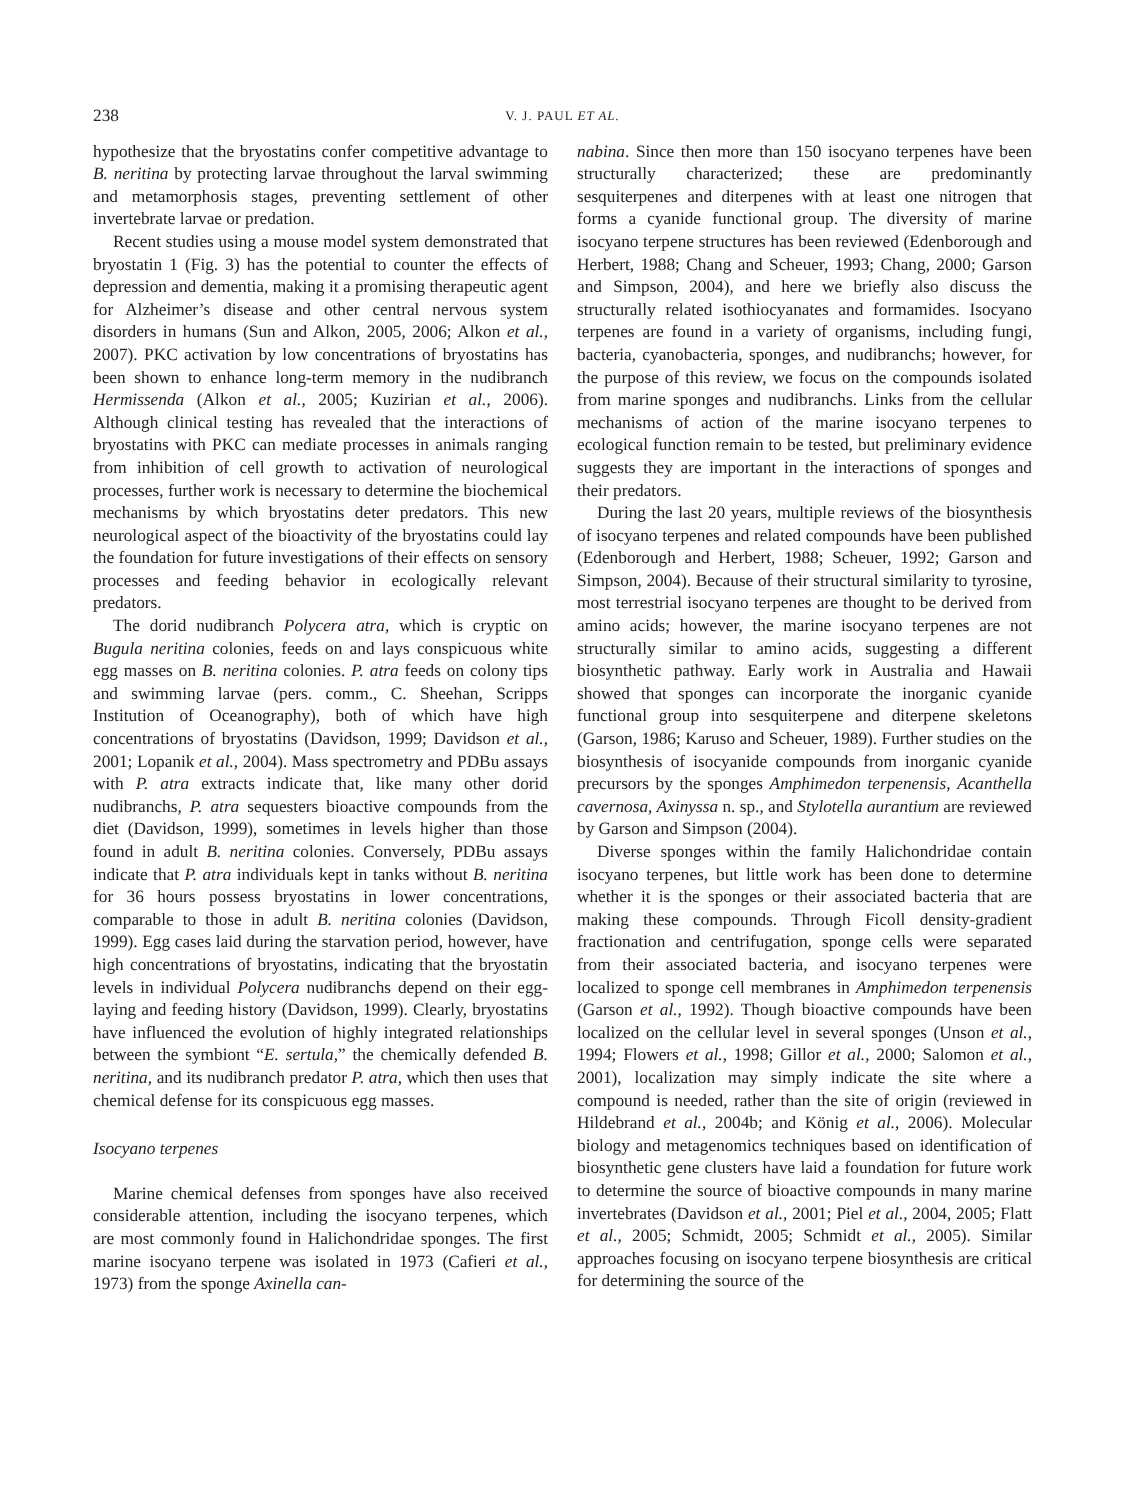238 V. J. PAUL ET AL.
hypothesize that the bryostatins confer competitive advantage to B. neritina by protecting larvae throughout the larval swimming and metamorphosis stages, preventing settlement of other invertebrate larvae or predation.
Recent studies using a mouse model system demonstrated that bryostatin 1 (Fig. 3) has the potential to counter the effects of depression and dementia, making it a promising therapeutic agent for Alzheimer’s disease and other central nervous system disorders in humans (Sun and Alkon, 2005, 2006; Alkon et al., 2007). PKC activation by low concentrations of bryostatins has been shown to enhance long-term memory in the nudibranch Hermissenda (Alkon et al., 2005; Kuzirian et al., 2006). Although clinical testing has revealed that the interactions of bryostatins with PKC can mediate processes in animals ranging from inhibition of cell growth to activation of neurological processes, further work is necessary to determine the biochemical mechanisms by which bryostatins deter predators. This new neurological aspect of the bioactivity of the bryostatins could lay the foundation for future investigations of their effects on sensory processes and feeding behavior in ecologically relevant predators.
The dorid nudibranch Polycera atra, which is cryptic on Bugula neritina colonies, feeds on and lays conspicuous white egg masses on B. neritina colonies. P. atra feeds on colony tips and swimming larvae (pers. comm., C. Sheehan, Scripps Institution of Oceanography), both of which have high concentrations of bryostatins (Davidson, 1999; Davidson et al., 2001; Lopanik et al., 2004). Mass spectrometry and PDBu assays with P. atra extracts indicate that, like many other dorid nudibranchs, P. atra sequesters bioactive compounds from the diet (Davidson, 1999), sometimes in levels higher than those found in adult B. neritina colonies. Conversely, PDBu assays indicate that P. atra individuals kept in tanks without B. neritina for 36 hours possess bryostatins in lower concentrations, comparable to those in adult B. neritina colonies (Davidson, 1999). Egg cases laid during the starvation period, however, have high concentrations of bryostatins, indicating that the bryostatin levels in individual Polycera nudibranchs depend on their egg-laying and feeding history (Davidson, 1999). Clearly, bryostatins have influenced the evolution of highly integrated relationships between the symbiont “E. sertula,” the chemically defended B. neritina, and its nudibranch predator P. atra, which then uses that chemical defense for its conspicuous egg masses.
Isocyano terpenes
Marine chemical defenses from sponges have also received considerable attention, including the isocyano terpenes, which are most commonly found in Halichondridae sponges. The first marine isocyano terpene was isolated in 1973 (Cafieri et al., 1973) from the sponge Axinella can-
nabina. Since then more than 150 isocyano terpenes have been structurally characterized; these are predominantly sesquiterpenes and diterpenes with at least one nitrogen that forms a cyanide functional group. The diversity of marine isocyano terpene structures has been reviewed (Edenborough and Herbert, 1988; Chang and Scheuer, 1993; Chang, 2000; Garson and Simpson, 2004), and here we briefly also discuss the structurally related isothiocyanates and formamides. Isocyano terpenes are found in a variety of organisms, including fungi, bacteria, cyanobacteria, sponges, and nudibranchs; however, for the purpose of this review, we focus on the compounds isolated from marine sponges and nudibranchs. Links from the cellular mechanisms of action of the marine isocyano terpenes to ecological function remain to be tested, but preliminary evidence suggests they are important in the interactions of sponges and their predators.
During the last 20 years, multiple reviews of the biosynthesis of isocyano terpenes and related compounds have been published (Edenborough and Herbert, 1988; Scheuer, 1992; Garson and Simpson, 2004). Because of their structural similarity to tyrosine, most terrestrial isocyano terpenes are thought to be derived from amino acids; however, the marine isocyano terpenes are not structurally similar to amino acids, suggesting a different biosynthetic pathway. Early work in Australia and Hawaii showed that sponges can incorporate the inorganic cyanide functional group into sesquiterpene and diterpene skeletons (Garson, 1986; Karuso and Scheuer, 1989). Further studies on the biosynthesis of isocyanide compounds from inorganic cyanide precursors by the sponges Amphimedon terpenensis, Acanthella cavernosa, Axinyssa n. sp., and Stylotella aurantium are reviewed by Garson and Simpson (2004).
Diverse sponges within the family Halichondridae contain isocyano terpenes, but little work has been done to determine whether it is the sponges or their associated bacteria that are making these compounds. Through Ficoll density-gradient fractionation and centrifugation, sponge cells were separated from their associated bacteria, and isocyano terpenes were localized to sponge cell membranes in Amphimedon terpenensis (Garson et al., 1992). Though bioactive compounds have been localized on the cellular level in several sponges (Unson et al., 1994; Flowers et al., 1998; Gillor et al., 2000; Salomon et al., 2001), localization may simply indicate the site where a compound is needed, rather than the site of origin (reviewed in Hildebrand et al., 2004b; and König et al., 2006). Molecular biology and metagenomics techniques based on identification of biosynthetic gene clusters have laid a foundation for future work to determine the source of bioactive compounds in many marine invertebrates (Davidson et al., 2001; Piel et al., 2004, 2005; Flatt et al., 2005; Schmidt, 2005; Schmidt et al., 2005). Similar approaches focusing on isocyano terpene biosynthesis are critical for determining the source of the